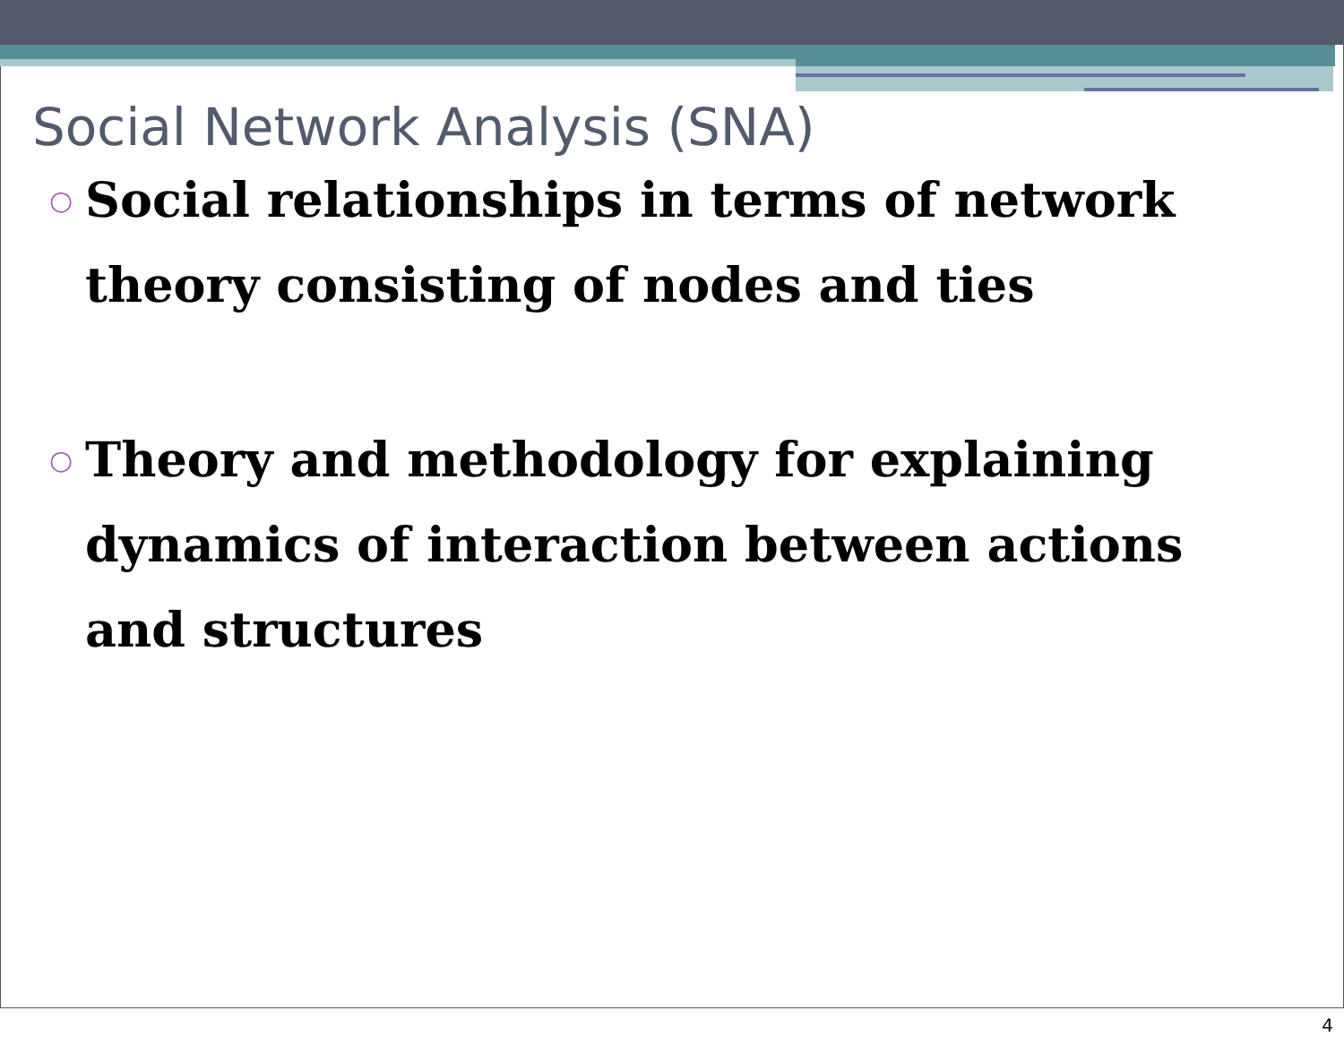Social Network Analysis (SNA)
○ Social relationships in terms of network theory consisting of nodes and ties
○ Theory and methodology for explaining dynamics of interaction between actions and structures
4